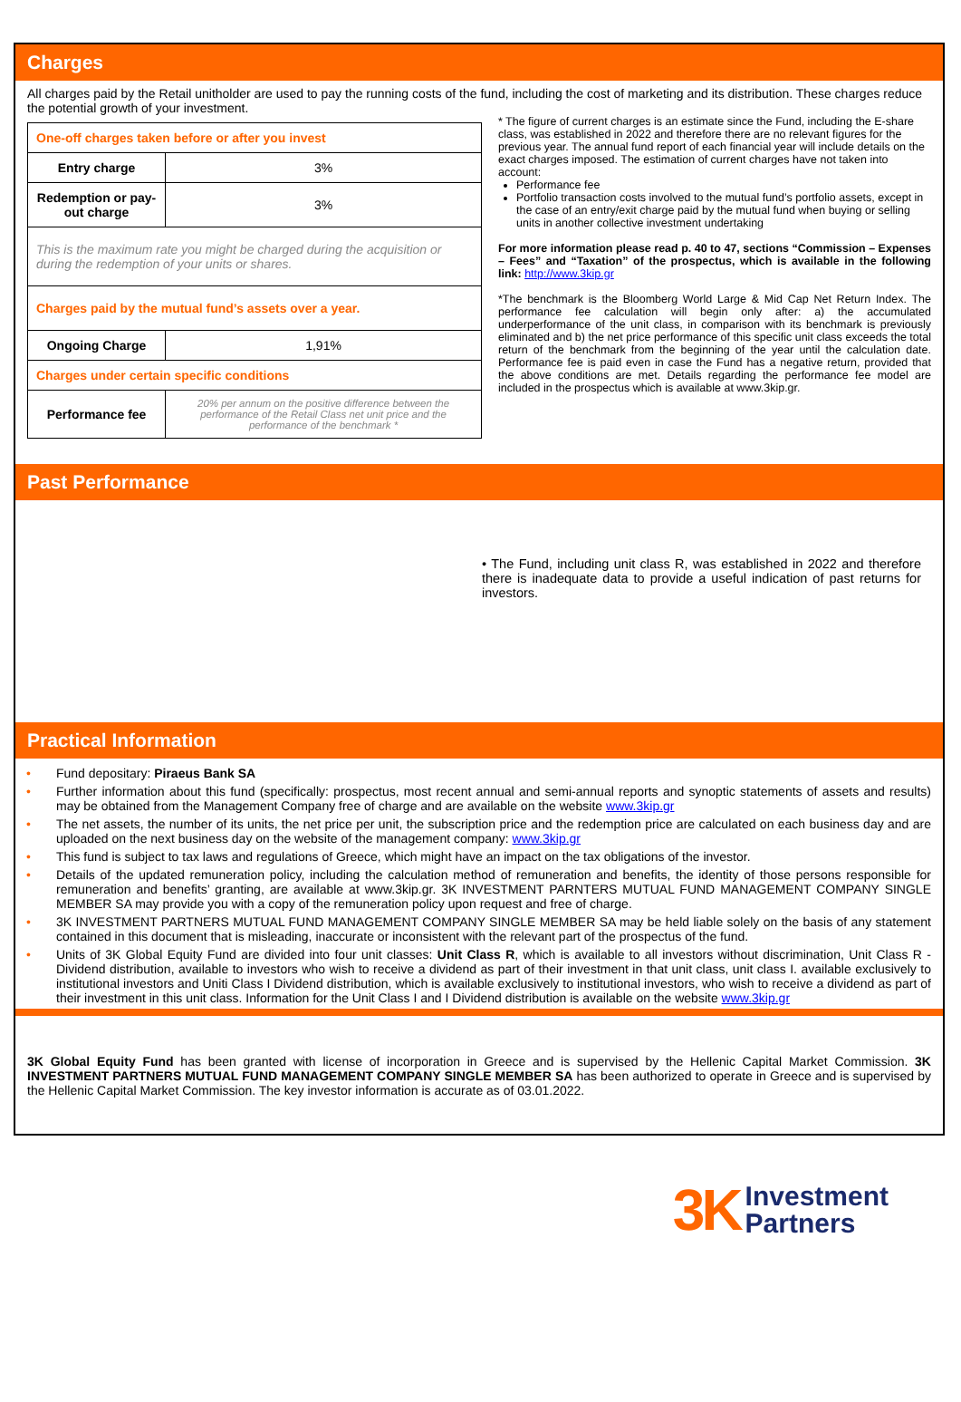Charges
All charges paid by the Retail unitholder are used to pay the running costs of the fund, including the cost of marketing and its distribution. These charges reduce the potential growth of your investment.
| One-off charges taken before or after you invest | |
| Entry charge | 3% |
| Redemption or pay-out charge | 3% |
| This is the maximum rate you might be charged during the acquisition or during the redemption of your units or shares. | |
| Charges paid by the mutual fund’s assets over a year. | |
| Ongoing Charge | 1,91% |
| Charges under certain specific conditions | |
| Performance fee | 20% per annum on the positive difference between the performance of the Retail Class net unit price and the performance of the benchmark * |
* The figure of current charges is an estimate since the Fund, including the E-share class, was established in 2022 and therefore there are no relevant figures for the previous year. The annual fund report of each financial year will include details on the exact charges imposed. The estimation of current charges have not taken into account:
Performance fee
Portfolio transaction costs involved to the mutual fund’s portfolio assets, except in the case of an entry/exit charge paid by the mutual fund when buying or selling units in another collective investment undertaking
For more information please read p. 40 to 47, sections “Commission – Expenses – Fees” and “Taxation” of the prospectus, which is available in the following link: http://www.3kip.gr
*The benchmark is the Bloomberg World Large & Mid Cap Net Return Index. The performance fee calculation will begin only after: a) the accumulated underperformance of the unit class, in comparison with its benchmark is previously eliminated and b) the net price performance of this specific unit class exceeds the total return of the benchmark from the beginning of the year until the calculation date. Performance fee is paid even in case the Fund has a negative return, provided that the above conditions are met. Details regarding the performance fee model are included in the prospectus which is available at www.3kip.gr.
Past Performance
• The Fund, including unit class R, was established in 2022 and therefore there is inadequate data to provide a useful indication of past returns for investors.
Practical Information
• Fund depositary: Piraeus Bank SA
• Further information about this fund (specifically: prospectus, most recent annual and semi-annual reports and synoptic statements of assets and results) may be obtained from the Management Company free of charge and are available on the website www.3kip.gr
• The net assets, the number of its units, the net price per unit, the subscription price and the redemption price are calculated on each business day and are uploaded on the next business day on the website of the management company: www.3kip.gr
• This fund is subject to tax laws and regulations of Greece, which might have an impact on the tax obligations of the investor.
• Details of the updated remuneration policy, including the calculation method of remuneration and benefits, the identity of those persons responsible for remuneration and benefits’ granting, are available at www.3kip.gr. 3K INVESTMENT PARNTERS MUTUAL FUND MANAGEMENT COMPANY SINGLE MEMBER SA may provide you with a copy of the remuneration policy upon request and free of charge.
• 3K INVESTMENT PARTNERS MUTUAL FUND MANAGEMENT COMPANY SINGLE MEMBER SA may be held liable solely on the basis of any statement contained in this document that is misleading, inaccurate or inconsistent with the relevant part of the prospectus of the fund.
• Units of 3K Global Equity Fund are divided into four unit classes: Unit Class R, which is available to all investors without discrimination, Unit Class R - Dividend distribution, available to investors who wish to receive a dividend as part of their investment in that unit class, unit class I. available exclusively to institutional investors and Uniti Class I Dividend distribution, which is available exclusively to institutional investors, who wish to receive a dividend as part of their investment in this unit class. Information for the Unit Class I and I Dividend distribution is available on the website www.3kip.gr
3K Global Equity Fund has been granted with license of incorporation in Greece and is supervised by the Hellenic Capital Market Commission. 3K INVESTMENT PARTNERS MUTUAL FUND MANAGEMENT COMPANY SINGLE MEMBER SA has been authorized to operate in Greece and is supervised by the Hellenic Capital Market Commission. The key investor information is accurate as of 03.01.2022.
3K Investment
Partners